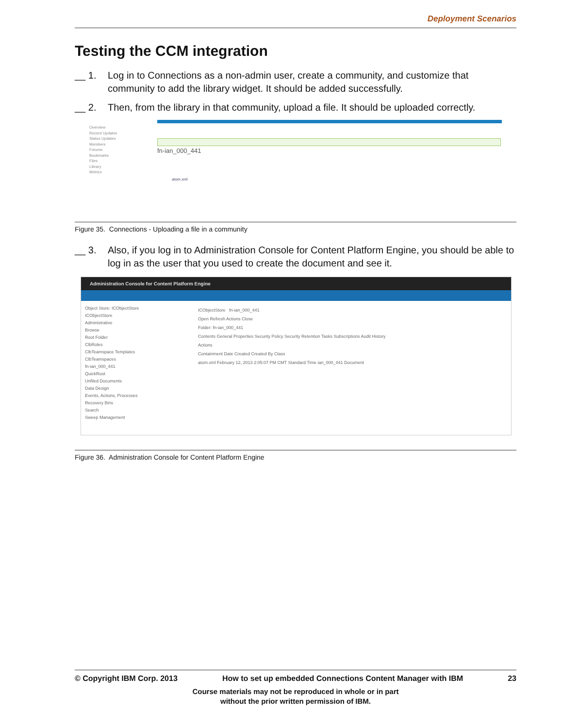Deployment Scenarios
Testing the CCM integration
__ 1. Log in to Connections as a non-admin user, create a community, and customize that community to add the library widget. It should be added successfully.
__ 2. Then, from the library in that community, upload a file. It should be uploaded correctly.
Overview
Recent Updates
Status Updates
Members
Forums
Bookmarks
Files
Library
Metrics
fn-ian_000_441
atom.xml
Figure 35. Connections - Uploading a file in a community
__ 3. Also, if you log in to Administration Console for Content Platform Engine, you should be able to log in as the user that you used to create the document and see it.
Administration Console for Content Platform Engine
Object Store: ICObjectStore
ICObjectStore
Administrative
Browse
Root Folder
ClbRoles
ClbTeamspace Templates
ClbTeamspaces
fn-ian_000_441
QuickRoot
Unfiled Documents
Data Design
Events, Actions, Processes
Recovery Bins
Search
Sweep Management
ICObjectStore fn-ian_000_441
Open Refresh Actions Close
Folder: fn-ian_000_441
Contents General Properties Security Policy Security Retention Tasks Subscriptions Audit History
Actions
Containment Date Created Created By Class
atom.xml February 12, 2013 2:05:07 PM CMT Standard Time ian_000_441 Document
Figure 36. Administration Console for Content Platform Engine
© Copyright IBM Corp. 2013 How to set up embedded Connections Content Manager with IBM 23
Course materials may not be reproduced in whole or in part
without the prior written permission of IBM.